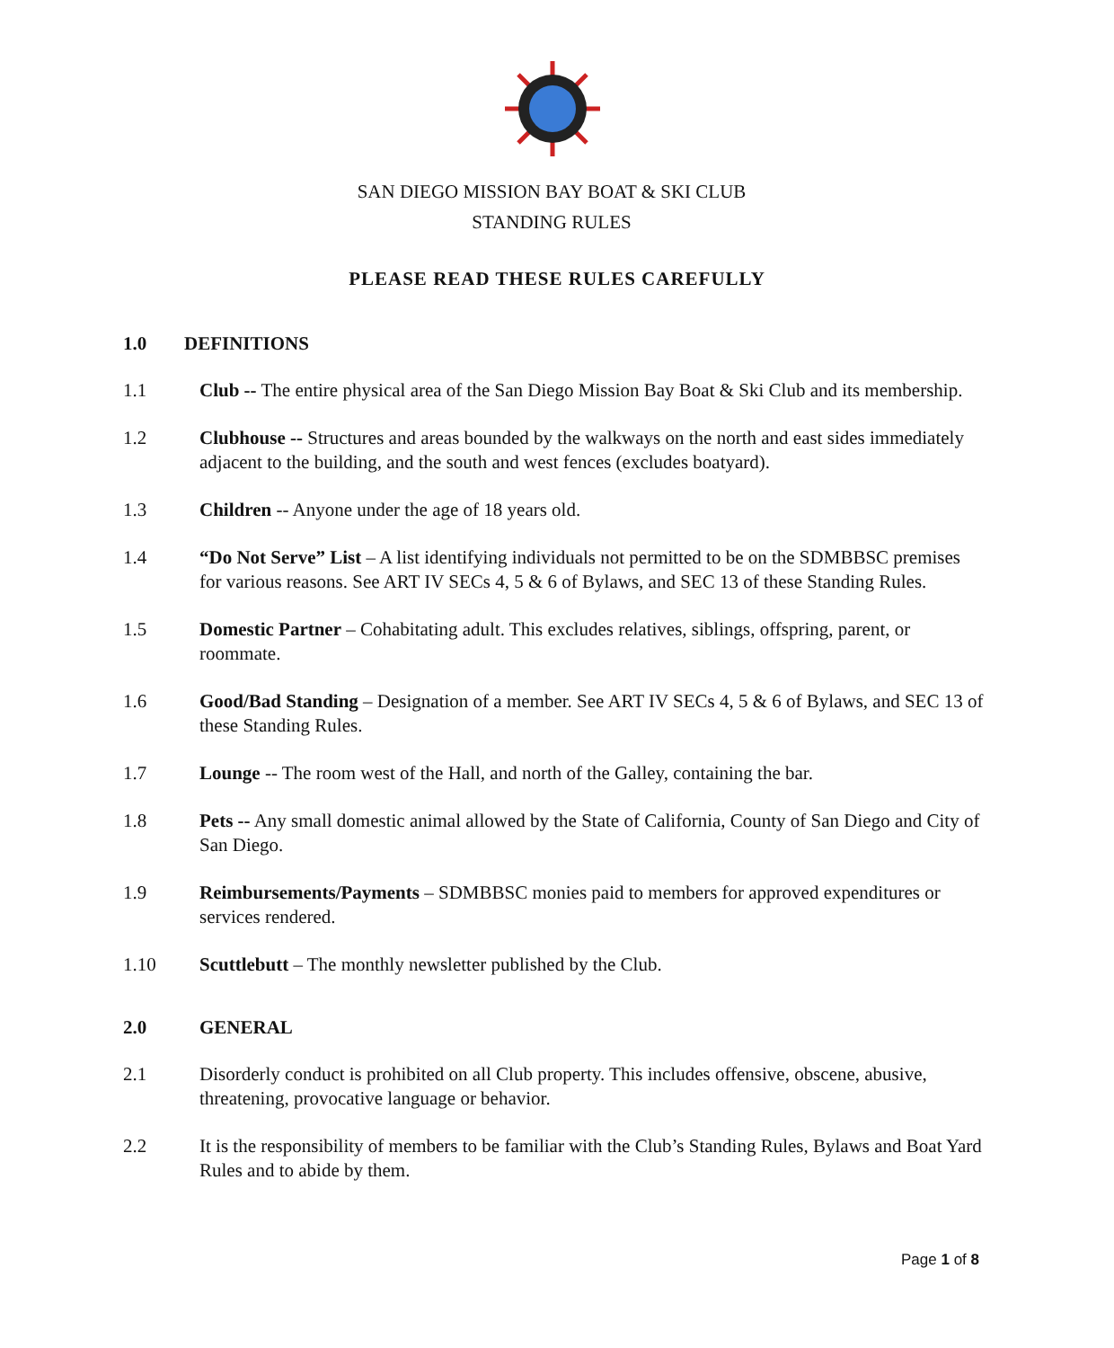SAN DIEGO MISSION BAY BOAT & SKI CLUB
STANDING RULES
PLEASE READ THESE RULES CAREFULLY
1.0 DEFINITIONS
1.1 Club -- The entire physical area of the San Diego Mission Bay Boat & Ski Club and its membership.
1.2 Clubhouse -- Structures and areas bounded by the walkways on the north and east sides immediately adjacent to the building, and the south and west fences (excludes boatyard).
1.3 Children -- Anyone under the age of 18 years old.
1.4 “Do Not Serve” List – A list identifying individuals not permitted to be on the SDMBBSC premises for various reasons. See ART IV SECs 4, 5 & 6 of Bylaws, and SEC 13 of these Standing Rules.
1.5 Domestic Partner – Cohabitating adult. This excludes relatives, siblings, offspring, parent, or roommate.
1.6 Good/Bad Standing – Designation of a member. See ART IV SECs 4, 5 & 6 of Bylaws, and SEC 13 of these Standing Rules.
1.7 Lounge -- The room west of the Hall, and north of the Galley, containing the bar.
1.8 Pets -- Any small domestic animal allowed by the State of California, County of San Diego and City of San Diego.
1.9 Reimbursements/Payments – SDMBBSC monies paid to members for approved expenditures or services rendered.
1.10 Scuttlebutt – The monthly newsletter published by the Club.
2.0 GENERAL
2.1 Disorderly conduct is prohibited on all Club property. This includes offensive, obscene, abusive, threatening, provocative language or behavior.
2.2 It is the responsibility of members to be familiar with the Club’s Standing Rules, Bylaws and Boat Yard Rules and to abide by them.
Page 1 of 8